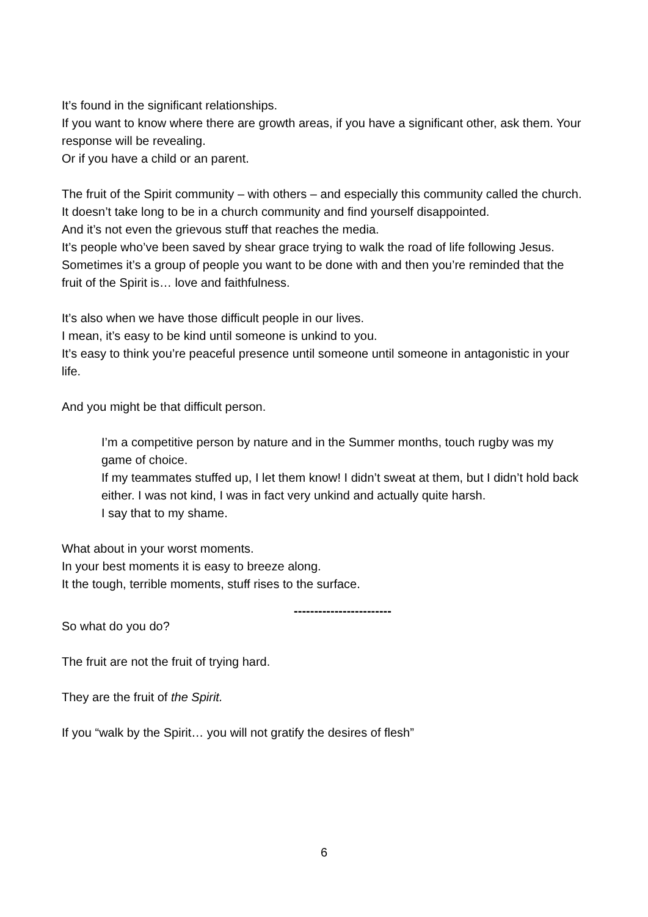It’s found in the significant relationships.
If you want to know where there are growth areas, if you have a significant other, ask them. Your response will be revealing.
Or if you have a child or an parent.
The fruit of the Spirit community – with others – and especially this community called the church.
It doesn’t take long to be in a church community and find yourself disappointed.
And it’s not even the grievous stuff that reaches the media.
It’s people who’ve been saved by shear grace trying to walk the road of life following Jesus.
Sometimes it’s a group of people you want to be done with and then you’re reminded that the fruit of the Spirit is… love and faithfulness.
It’s also when we have those difficult people in our lives.
I mean, it’s easy to be kind until someone is unkind to you.
It’s easy to think you’re peaceful presence until someone until someone in antagonistic in your life.
And you might be that difficult person.
I’m a competitive person by nature and in the Summer months, touch rugby was my game of choice.
If my teammates stuffed up, I let them know! I didn’t sweat at them, but I didn’t hold back either. I was not kind, I was in fact very unkind and actually quite harsh.
I say that to my shame.
What about in your worst moments.
In your best moments it is easy to breeze along.
It the tough, terrible moments, stuff rises to the surface.
------------------------
So what do you do?
The fruit are not the fruit of trying hard.
They are the fruit of the Spirit.
If you “walk by the Spirit… you will not gratify the desires of flesh”
6